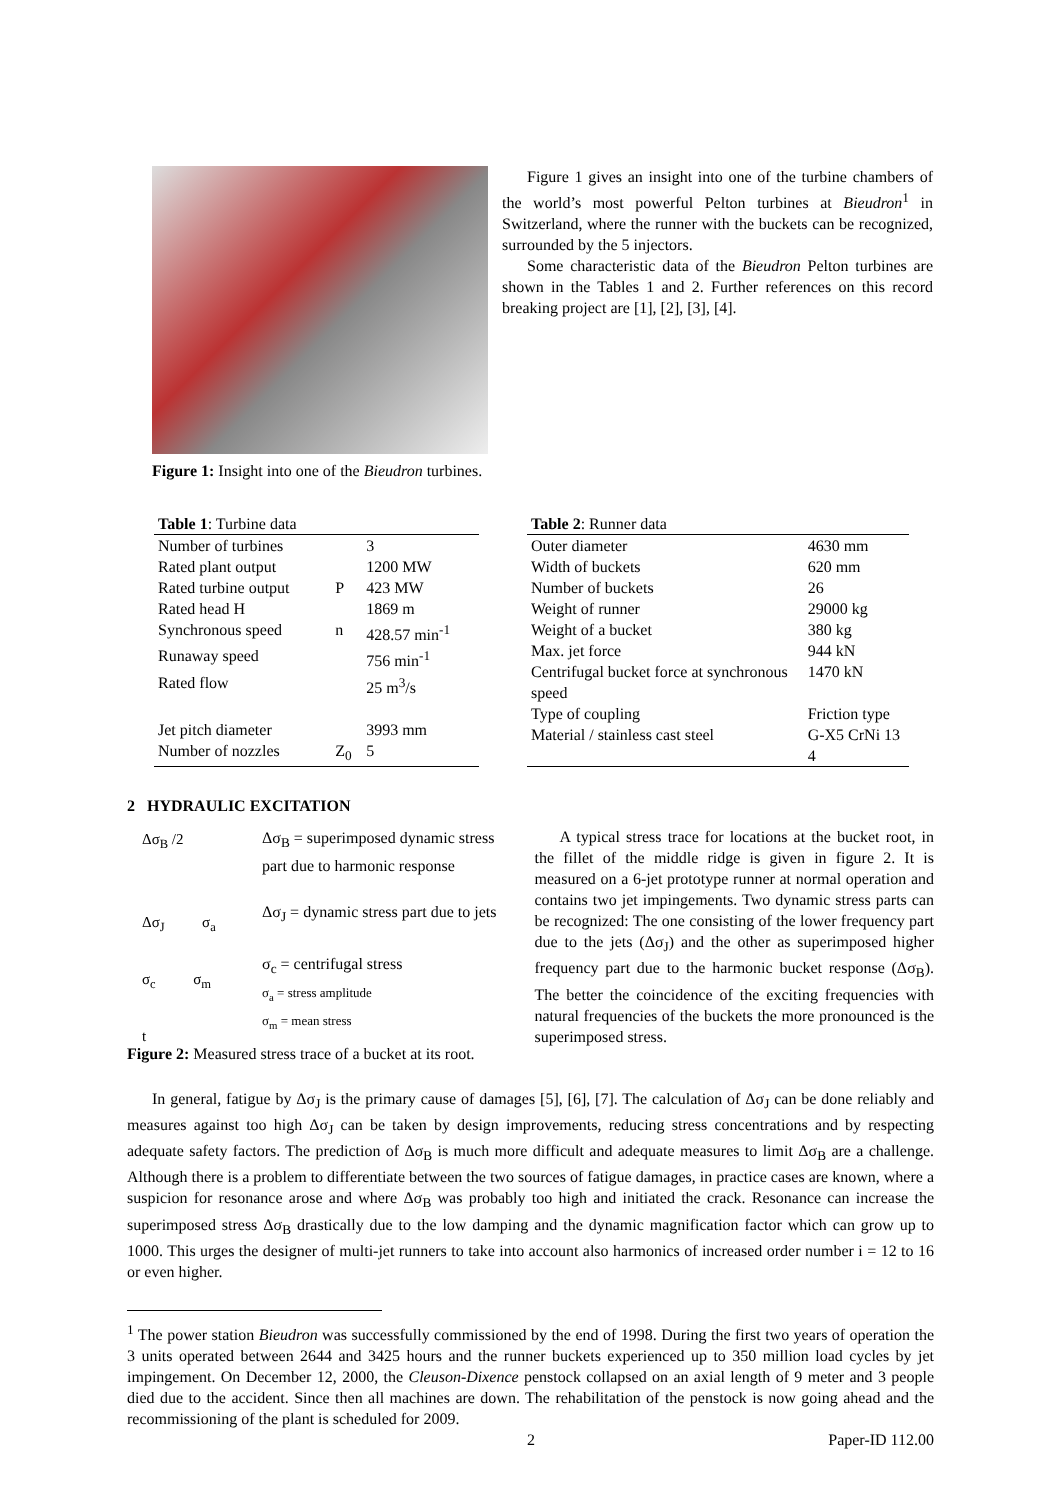Figure 1: Insight into one of the Bieudron turbines.
Figure 1 gives an insight into one of the turbine chambers of the world’s most powerful Pelton turbines at Bieudron<sup>1</sup> in Switzerland, where the runner with the buckets can be recognized, surrounded by the 5 injectors.
Some characteristic data of the Bieudron Pelton turbines are shown in the Tables 1 and 2. Further references on this record breaking project are [1], [2], [3], [4].
| Table 1 : Turbine data | | |
| Number of turbines | | 3 |
| Rated plant output | | 1200 MW |
| Rated turbine output | P | 423 MW |
| Rated head H | | 1869 m |
| Synchronous speed | n | 428.57 min<sup>-1</sup> |
| Runaway speed | | 756 min<sup>-1</sup> |
| Rated flow | | 25 m<sup>3</sup>/s |
| Jet pitch diameter | | 3993 mm |
| Number of nozzles | Z<sub>0</sub> | 5 |
| Table 2 : Runner data | |
| Outer diameter | 4630 mm |
| Width of buckets | 620 mm |
| Number of buckets | 26 |
| Weight of runner | 29000 kg |
| Weight of a bucket | 380 kg |
| Max. jet force | 944 kN |
| Centrifugal bucket force at synchronous speed | 1470 kN |
| Type of coupling | Friction type |
| Material / stainless cast steel | G-X5 CrNi 13 4 |
2 HYDRAULIC EXCITATION
Δσ<sub>B</sub> /2
Δσ<sub>J</sub> σ<sub>a</sub>
σ<sub>c</sub> σ<sub>m</sub>
t
Δσ<sub>B</sub> = superimposed dynamic stress part due to harmonic response
Δσ<sub>J</sub> = dynamic stress part due to jets
σ<sub>c</sub> = centrifugal stress
σ<sub>a</sub> = stress amplitude
σ<sub>m</sub> = mean stress
Figure 2: Measured stress trace of a bucket at its root.
A typical stress trace for locations at the bucket root, in the fillet of the middle ridge is given in figure 2. It is measured on a 6-jet prototype runner at normal operation and contains two jet impingements. Two dynamic stress parts can be recognized: The one consisting of the lower frequency part due to the jets (Δσ<sub>J</sub>) and the other as superimposed higher frequency part due to the harmonic bucket response (Δσ<sub>B</sub>). The better the coincidence of the exciting frequencies with natural frequencies of the buckets the more pronounced is the superimposed stress.
In general, fatigue by Δσ<sub>J</sub> is the primary cause of damages [5], [6], [7]. The calculation of Δσ<sub>J</sub> can be done reliably and measures against too high Δσ<sub>J</sub> can be taken by design improvements, reducing stress concentrations and by respecting adequate safety factors. The prediction of Δσ<sub>B</sub> is much more difficult and adequate measures to limit Δσ<sub>B</sub> are a challenge. Although there is a problem to differentiate between the two sources of fatigue damages, in practice cases are known, where a suspicion for resonance arose and where Δσ<sub>B</sub> was probably too high and initiated the crack. Resonance can increase the superimposed stress Δσ<sub>B</sub> drastically due to the low damping and the dynamic magnification factor which can grow up to 1000. This urges the designer of multi-jet runners to take into account also harmonics of increased order number i = 12 to 16 or even higher.
<sup>1</sup> The power station Bieudron was successfully commissioned by the end of 1998. During the first two years of operation the 3 units operated between 2644 and 3425 hours and the runner buckets experienced up to 350 million load cycles by jet impingement. On December 12, 2000, the Cleuson-Dixence penstock collapsed on an axial length of 9 meter and 3 people died due to the accident. Since then all machines are down. The rehabilitation of the penstock is now going ahead and the recommissioning of the plant is scheduled for 2009.
2 Paper-ID 112.00